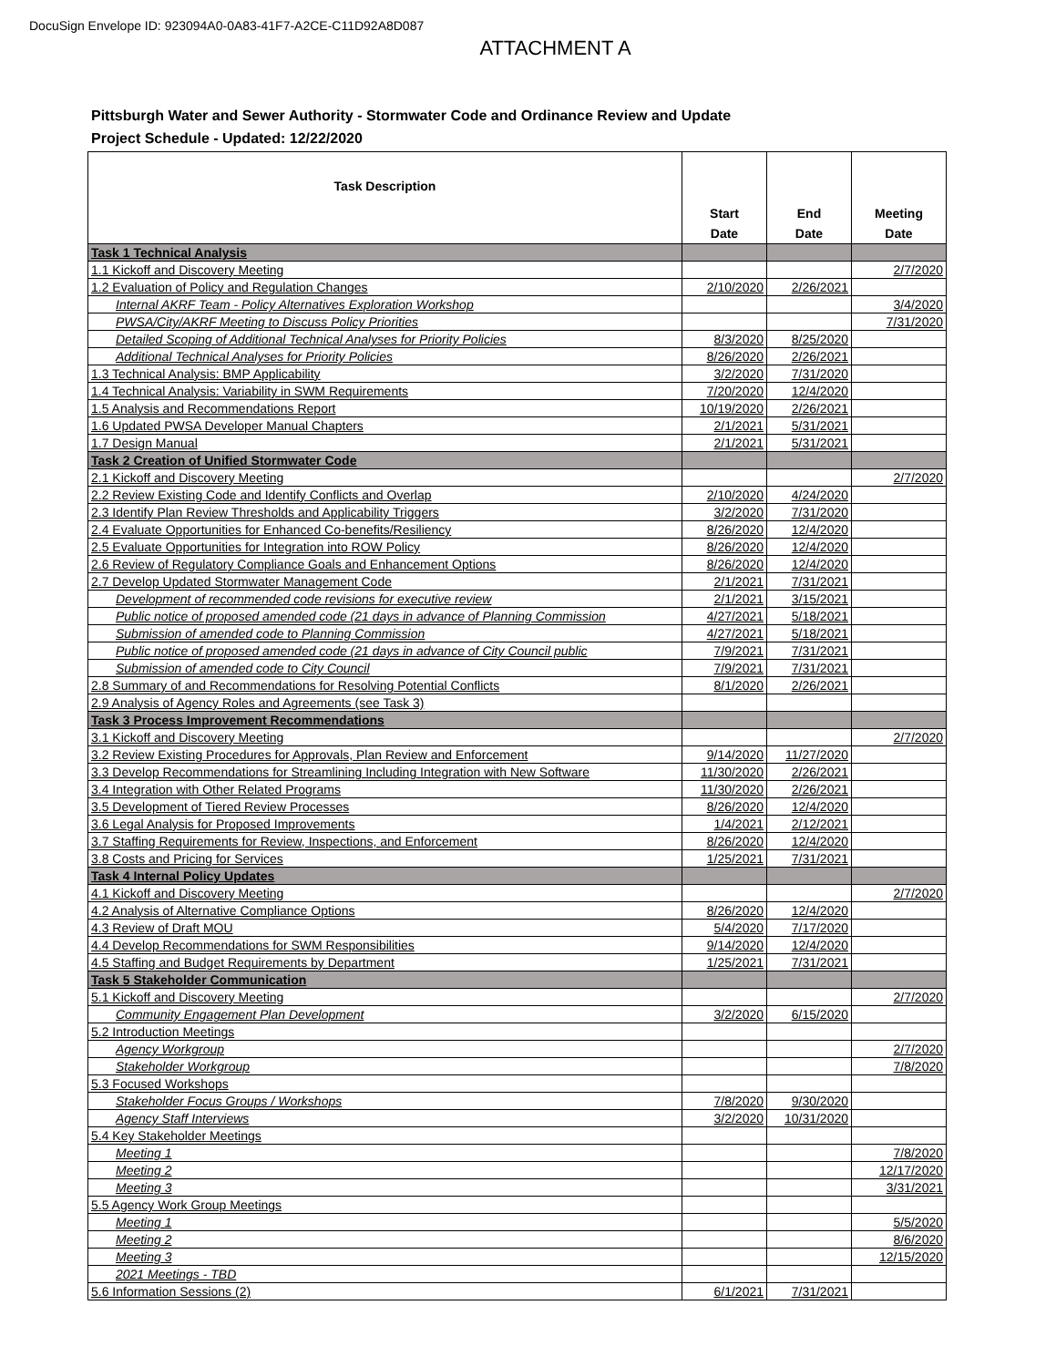DocuSign Envelope ID: 923094A0-0A83-41F7-A2CE-C11D92A8D087
ATTACHMENT A
Pittsburgh Water and Sewer Authority - Stormwater Code and Ordinance Review and Update
Project Schedule - Updated: 12/22/2020
| Task Description | Start Date | End Date | Meeting Date |
| --- | --- | --- | --- |
| Task 1 Technical Analysis | | | |
| 1.1 Kickoff and Discovery Meeting | | | 2/7/2020 |
| 1.2 Evaluation of Policy and Regulation Changes | 2/10/2020 | 2/26/2021 | |
| Internal AKRF Team - Policy Alternatives Exploration Workshop | | | 3/4/2020 |
| PWSA/City/AKRF Meeting to Discuss Policy Priorities | | | 7/31/2020 |
| Detailed Scoping of Additional Technical Analyses for Priority Policies | 8/3/2020 | 8/25/2020 | |
| Additional Technical Analyses for Priority Policies | 8/26/2020 | 2/26/2021 | |
| 1.3 Technical Analysis: BMP Applicability | 3/2/2020 | 7/31/2020 | |
| 1.4 Technical Analysis: Variability in SWM Requirements | 7/20/2020 | 12/4/2020 | |
| 1.5 Analysis and Recommendations Report | 10/19/2020 | 2/26/2021 | |
| 1.6 Updated PWSA Developer Manual Chapters | 2/1/2021 | 5/31/2021 | |
| 1.7 Design Manual | 2/1/2021 | 5/31/2021 | |
| Task 2 Creation of Unified Stormwater Code | | | |
| 2.1 Kickoff and Discovery Meeting | | | 2/7/2020 |
| 2.2 Review Existing Code and Identify Conflicts and Overlap | 2/10/2020 | 4/24/2020 | |
| 2.3 Identify Plan Review Thresholds and Applicability Triggers | 3/2/2020 | 7/31/2020 | |
| 2.4 Evaluate Opportunities for Enhanced Co-benefits/Resiliency | 8/26/2020 | 12/4/2020 | |
| 2.5 Evaluate Opportunities for Integration into ROW Policy | 8/26/2020 | 12/4/2020 | |
| 2.6 Review of Regulatory Compliance Goals and Enhancement Options | 8/26/2020 | 12/4/2020 | |
| 2.7 Develop Updated Stormwater Management Code | 2/1/2021 | 7/31/2021 | |
| Development of recommended code revisions for executive review | 2/1/2021 | 3/15/2021 | |
| Public notice of proposed amended code (21 days in advance of Planning Commission | 4/27/2021 | 5/18/2021 | |
| Submission of amended code to Planning Commission | 4/27/2021 | 5/18/2021 | |
| Public notice of proposed amended code (21 days in advance of City Council public | 7/9/2021 | 7/31/2021 | |
| Submission of amended code to City Council | 7/9/2021 | 7/31/2021 | |
| 2.8 Summary of and Recommendations for Resolving Potential Conflicts | 8/1/2020 | 2/26/2021 | |
| 2.9 Analysis of Agency Roles and Agreements (see Task 3) | | | |
| Task 3 Process Improvement Recommendations | | | |
| 3.1 Kickoff and Discovery Meeting | | | 2/7/2020 |
| 3.2 Review Existing Procedures for Approvals, Plan Review and Enforcement | 9/14/2020 | 11/27/2020 | |
| 3.3 Develop Recommendations for Streamlining Including Integration with New Software | 11/30/2020 | 2/26/2021 | |
| 3.4 Integration with Other Related Programs | 11/30/2020 | 2/26/2021 | |
| 3.5 Development of Tiered Review Processes | 8/26/2020 | 12/4/2020 | |
| 3.6 Legal Analysis for Proposed Improvements | 1/4/2021 | 2/12/2021 | |
| 3.7 Staffing Requirements for Review, Inspections, and Enforcement | 8/26/2020 | 12/4/2020 | |
| 3.8 Costs and Pricing for Services | 1/25/2021 | 7/31/2021 | |
| Task 4 Internal Policy Updates | | | |
| 4.1 Kickoff and Discovery Meeting | | | 2/7/2020 |
| 4.2 Analysis of Alternative Compliance Options | 8/26/2020 | 12/4/2020 | |
| 4.3 Review of Draft MOU | 5/4/2020 | 7/17/2020 | |
| 4.4 Develop Recommendations for SWM Responsibilities | 9/14/2020 | 12/4/2020 | |
| 4.5 Staffing and Budget Requirements by Department | 1/25/2021 | 7/31/2021 | |
| Task 5 Stakeholder Communication | | | |
| 5.1 Kickoff and Discovery Meeting | | | 2/7/2020 |
| Community Engagement Plan Development | 3/2/2020 | 6/15/2020 | |
| 5.2 Introduction Meetings | | | |
| Agency Workgroup | | | 2/7/2020 |
| Stakeholder Workgroup | | | 7/8/2020 |
| 5.3 Focused Workshops | | | |
| Stakeholder Focus Groups / Workshops | 7/8/2020 | 9/30/2020 | |
| Agency Staff Interviews | 3/2/2020 | 10/31/2020 | |
| 5.4 Key Stakeholder Meetings | | | |
| Meeting 1 | | | 7/8/2020 |
| Meeting 2 | | | 12/17/2020 |
| Meeting 3 | | | 3/31/2021 |
| 5.5 Agency Work Group Meetings | | | |
| Meeting 1 | | | 5/5/2020 |
| Meeting 2 | | | 8/6/2020 |
| Meeting 3 | | | 12/15/2020 |
| 2021 Meetings - TBD | | | |
| 5.6 Information Sessions (2) | 6/1/2021 | 7/31/2021 | |